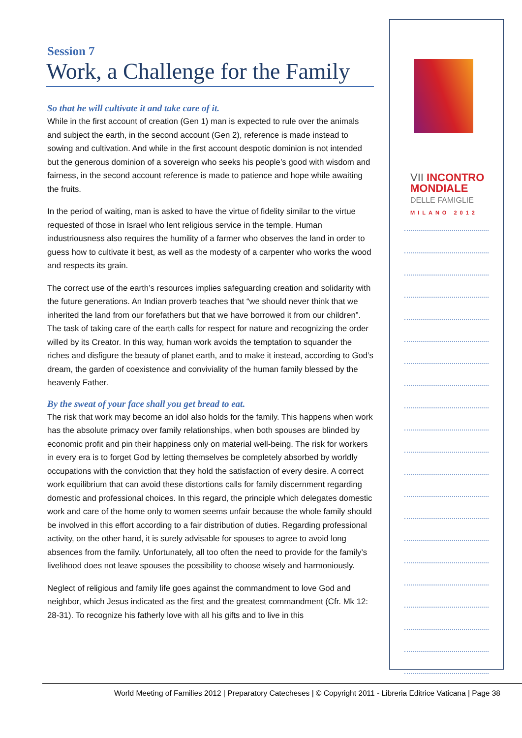Session 7
Work, a Challenge for the Family
So that he will cultivate it and take care of it.
While in the first account of creation (Gen 1) man is expected to rule over the animals and subject the earth, in the second account (Gen 2), reference is made instead to sowing and cultivation. And while in the first account despotic dominion is not intended but the generous dominion of a sovereign who seeks his people’s good with wisdom and fairness, in the second account reference is made to patience and hope while awaiting the fruits.
In the period of waiting, man is asked to have the virtue of fidelity similar to the virtue requested of those in Israel who lent religious service in the temple. Human industriousness also requires the humility of a farmer who observes the land in order to guess how to cultivate it best, as well as the modesty of a carpenter who works the wood and respects its grain.
The correct use of the earth’s resources implies safeguarding creation and solidarity with the future generations. An Indian proverb teaches that “we should never think that we inherited the land from our forefathers but that we have borrowed it from our children”. The task of taking care of the earth calls for respect for nature and recognizing the order willed by its Creator. In this way, human work avoids the temptation to squander the riches and disfigure the beauty of planet earth, and to make it instead, according to God’s dream, the garden of coexistence and conviviality of the human family blessed by the heavenly Father.
By the sweat of your face shall you get bread to eat.
The risk that work may become an idol also holds for the family. This happens when work has the absolute primacy over family relationships, when both spouses are blinded by economic profit and pin their happiness only on material well-being. The risk for workers in every era is to forget God by letting themselves be completely absorbed by worldly occupations with the conviction that they hold the satisfaction of every desire. A correct work equilibrium that can avoid these distortions calls for family discernment regarding domestic and professional choices. In this regard, the principle which delegates domestic work and care of the home only to women seems unfair because the whole family should be involved in this effort according to a fair distribution of duties. Regarding professional activity, on the other hand, it is surely advisable for spouses to agree to avoid long absences from the family. Unfortunately, all too often the need to provide for the family’s livelihood does not leave spouses the possibility to choose wisely and harmoniously.
Neglect of religious and family life goes against the commandment to love God and neighbor, which Jesus indicated as the first and the greatest commandment (Cfr. Mk 12: 28-31). To recognize his fatherly love with all his gifts and to live in this
VII INCONTRO
MONDIALE
DELLE FAMIGLIE
MILANO 2012
World Meeting of Families 2012 | Preparatory Catecheses | © Copyright 2011 - Libreria Editrice Vaticana | Page 38